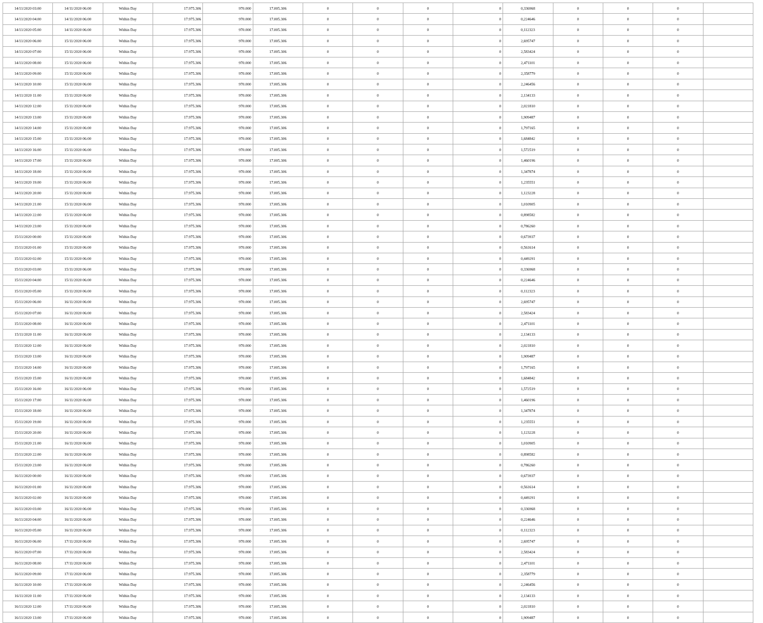| 14/11/2020 03:00 | 14/11/2020 06:00 | Within Day | 17.975.306 | 970.000 | 17.005.306 | 0 | 0 | 0 | 0 | 0,336968 | 0 | 0 | 0 | |
| 14/11/2020 04:00 | 14/11/2020 06:00 | Within Day | 17.975.306 | 970.000 | 17.005.306 | 0 | 0 | 0 | 0 | 0,224646 | 0 | 0 | 0 | |
| 14/11/2020 05:00 | 14/11/2020 06:00 | Within Day | 17.975.306 | 970.000 | 17.005.306 | 0 | 0 | 0 | 0 | 0,112323 | 0 | 0 | 0 | |
| 14/11/2020 06:00 | 15/11/2020 06:00 | Within Day | 17.975.306 | 970.000 | 17.005.306 | 0 | 0 | 0 | 0 | 2,695747 | 0 | 0 | 0 | |
| 14/11/2020 07:00 | 15/11/2020 06:00 | Within Day | 17.975.306 | 970.000 | 17.005.306 | 0 | 0 | 0 | 0 | 2,583424 | 0 | 0 | 0 | |
| 14/11/2020 08:00 | 15/11/2020 06:00 | Within Day | 17.975.306 | 970.000 | 17.005.306 | 0 | 0 | 0 | 0 | 2,471101 | 0 | 0 | 0 | |
| 14/11/2020 09:00 | 15/11/2020 06:00 | Within Day | 17.975.306 | 970.000 | 17.005.306 | 0 | 0 | 0 | 0 | 2,358779 | 0 | 0 | 0 | |
| 14/11/2020 10:00 | 15/11/2020 06:00 | Within Day | 17.975.306 | 970.000 | 17.005.306 | 0 | 0 | 0 | 0 | 2,246456 | 0 | 0 | 0 | |
| 14/11/2020 11:00 | 15/11/2020 06:00 | Within Day | 17.975.306 | 970.000 | 17.005.306 | 0 | 0 | 0 | 0 | 2,134133 | 0 | 0 | 0 | |
| 14/11/2020 12:00 | 15/11/2020 06:00 | Within Day | 17.975.306 | 970.000 | 17.005.306 | 0 | 0 | 0 | 0 | 2,021810 | 0 | 0 | 0 | |
| 14/11/2020 13:00 | 15/11/2020 06:00 | Within Day | 17.975.306 | 970.000 | 17.005.306 | 0 | 0 | 0 | 0 | 1,909487 | 0 | 0 | 0 | |
| 14/11/2020 14:00 | 15/11/2020 06:00 | Within Day | 17.975.306 | 970.000 | 17.005.306 | 0 | 0 | 0 | 0 | 1,797165 | 0 | 0 | 0 | |
| 14/11/2020 15:00 | 15/11/2020 06:00 | Within Day | 17.975.306 | 970.000 | 17.005.306 | 0 | 0 | 0 | 0 | 1,684842 | 0 | 0 | 0 | |
| 14/11/2020 16:00 | 15/11/2020 06:00 | Within Day | 17.975.306 | 970.000 | 17.005.306 | 0 | 0 | 0 | 0 | 1,572519 | 0 | 0 | 0 | |
| 14/11/2020 17:00 | 15/11/2020 06:00 | Within Day | 17.975.306 | 970.000 | 17.005.306 | 0 | 0 | 0 | 0 | 1,460196 | 0 | 0 | 0 | |
| 14/11/2020 18:00 | 15/11/2020 06:00 | Within Day | 17.975.306 | 970.000 | 17.005.306 | 0 | 0 | 0 | 0 | 1,347874 | 0 | 0 | 0 | |
| 14/11/2020 19:00 | 15/11/2020 06:00 | Within Day | 17.975.306 | 970.000 | 17.005.306 | 0 | 0 | 0 | 0 | 1,235551 | 0 | 0 | 0 | |
| 14/11/2020 20:00 | 15/11/2020 06:00 | Within Day | 17.975.306 | 970.000 | 17.005.306 | 0 | 0 | 0 | 0 | 1,123228 | 0 | 0 | 0 | |
| 14/11/2020 21:00 | 15/11/2020 06:00 | Within Day | 17.975.306 | 970.000 | 17.005.306 | 0 | 0 | 0 | 0 | 1,010905 | 0 | 0 | 0 | |
| 14/11/2020 22:00 | 15/11/2020 06:00 | Within Day | 17.975.306 | 970.000 | 17.005.306 | 0 | 0 | 0 | 0 | 0,898582 | 0 | 0 | 0 | |
| 14/11/2020 23:00 | 15/11/2020 06:00 | Within Day | 17.975.306 | 970.000 | 17.005.306 | 0 | 0 | 0 | 0 | 0,786260 | 0 | 0 | 0 | |
| 15/11/2020 00:00 | 15/11/2020 06:00 | Within Day | 17.975.306 | 970.000 | 17.005.306 | 0 | 0 | 0 | 0 | 0,673937 | 0 | 0 | 0 | |
| 15/11/2020 01:00 | 15/11/2020 06:00 | Within Day | 17.975.306 | 970.000 | 17.005.306 | 0 | 0 | 0 | 0 | 0,561614 | 0 | 0 | 0 | |
| 15/11/2020 02:00 | 15/11/2020 06:00 | Within Day | 17.975.306 | 970.000 | 17.005.306 | 0 | 0 | 0 | 0 | 0,449291 | 0 | 0 | 0 | |
| 15/11/2020 03:00 | 15/11/2020 06:00 | Within Day | 17.975.306 | 970.000 | 17.005.306 | 0 | 0 | 0 | 0 | 0,336968 | 0 | 0 | 0 | |
| 15/11/2020 04:00 | 15/11/2020 06:00 | Within Day | 17.975.306 | 970.000 | 17.005.306 | 0 | 0 | 0 | 0 | 0,224646 | 0 | 0 | 0 | |
| 15/11/2020 05:00 | 15/11/2020 06:00 | Within Day | 17.975.306 | 970.000 | 17.005.306 | 0 | 0 | 0 | 0 | 0,112323 | 0 | 0 | 0 | |
| 15/11/2020 06:00 | 16/11/2020 06:00 | Within Day | 17.975.306 | 970.000 | 17.005.306 | 0 | 0 | 0 | 0 | 2,695747 | 0 | 0 | 0 | |
| 15/11/2020 07:00 | 16/11/2020 06:00 | Within Day | 17.975.306 | 970.000 | 17.005.306 | 0 | 0 | 0 | 0 | 2,583424 | 0 | 0 | 0 | |
| 15/11/2020 08:00 | 16/11/2020 06:00 | Within Day | 17.975.306 | 970.000 | 17.005.306 | 0 | 0 | 0 | 0 | 2,471101 | 0 | 0 | 0 | |
| 15/11/2020 11:00 | 16/11/2020 06:00 | Within Day | 17.975.306 | 970.000 | 17.005.306 | 0 | 0 | 0 | 0 | 2,134133 | 0 | 0 | 0 | |
| 15/11/2020 12:00 | 16/11/2020 06:00 | Within Day | 17.975.306 | 970.000 | 17.005.306 | 0 | 0 | 0 | 0 | 2,021810 | 0 | 0 | 0 | |
| 15/11/2020 13:00 | 16/11/2020 06:00 | Within Day | 17.975.306 | 970.000 | 17.005.306 | 0 | 0 | 0 | 0 | 1,909487 | 0 | 0 | 0 | |
| 15/11/2020 14:00 | 16/11/2020 06:00 | Within Day | 17.975.306 | 970.000 | 17.005.306 | 0 | 0 | 0 | 0 | 1,797165 | 0 | 0 | 0 | |
| 15/11/2020 15:00 | 16/11/2020 06:00 | Within Day | 17.975.306 | 970.000 | 17.005.306 | 0 | 0 | 0 | 0 | 1,684842 | 0 | 0 | 0 | |
| 15/11/2020 16:00 | 16/11/2020 06:00 | Within Day | 17.975.306 | 970.000 | 17.005.306 | 0 | 0 | 0 | 0 | 1,572519 | 0 | 0 | 0 | |
| 15/11/2020 17:00 | 16/11/2020 06:00 | Within Day | 17.975.306 | 970.000 | 17.005.306 | 0 | 0 | 0 | 0 | 1,460196 | 0 | 0 | 0 | |
| 15/11/2020 18:00 | 16/11/2020 06:00 | Within Day | 17.975.306 | 970.000 | 17.005.306 | 0 | 0 | 0 | 0 | 1,347874 | 0 | 0 | 0 | |
| 15/11/2020 19:00 | 16/11/2020 06:00 | Within Day | 17.975.306 | 970.000 | 17.005.306 | 0 | 0 | 0 | 0 | 1,235551 | 0 | 0 | 0 | |
| 15/11/2020 20:00 | 16/11/2020 06:00 | Within Day | 17.975.306 | 970.000 | 17.005.306 | 0 | 0 | 0 | 0 | 1,123228 | 0 | 0 | 0 | |
| 15/11/2020 21:00 | 16/11/2020 06:00 | Within Day | 17.975.306 | 970.000 | 17.005.306 | 0 | 0 | 0 | 0 | 1,010905 | 0 | 0 | 0 | |
| 15/11/2020 22:00 | 16/11/2020 06:00 | Within Day | 17.975.306 | 970.000 | 17.005.306 | 0 | 0 | 0 | 0 | 0,898582 | 0 | 0 | 0 | |
| 15/11/2020 23:00 | 16/11/2020 06:00 | Within Day | 17.975.306 | 970.000 | 17.005.306 | 0 | 0 | 0 | 0 | 0,786260 | 0 | 0 | 0 | |
| 16/11/2020 00:00 | 16/11/2020 06:00 | Within Day | 17.975.306 | 970.000 | 17.005.306 | 0 | 0 | 0 | 0 | 0,673937 | 0 | 0 | 0 | |
| 16/11/2020 01:00 | 16/11/2020 06:00 | Within Day | 17.975.306 | 970.000 | 17.005.306 | 0 | 0 | 0 | 0 | 0,561614 | 0 | 0 | 0 | |
| 16/11/2020 02:00 | 16/11/2020 06:00 | Within Day | 17.975.306 | 970.000 | 17.005.306 | 0 | 0 | 0 | 0 | 0,449291 | 0 | 0 | 0 | |
| 16/11/2020 03:00 | 16/11/2020 06:00 | Within Day | 17.975.306 | 970.000 | 17.005.306 | 0 | 0 | 0 | 0 | 0,336968 | 0 | 0 | 0 | |
| 16/11/2020 04:00 | 16/11/2020 06:00 | Within Day | 17.975.306 | 970.000 | 17.005.306 | 0 | 0 | 0 | 0 | 0,224646 | 0 | 0 | 0 | |
| 16/11/2020 05:00 | 16/11/2020 06:00 | Within Day | 17.975.306 | 970.000 | 17.005.306 | 0 | 0 | 0 | 0 | 0,112323 | 0 | 0 | 0 | |
| 16/11/2020 06:00 | 17/11/2020 06:00 | Within Day | 17.975.306 | 970.000 | 17.005.306 | 0 | 0 | 0 | 0 | 2,695747 | 0 | 0 | 0 | |
| 16/11/2020 07:00 | 17/11/2020 06:00 | Within Day | 17.975.306 | 970.000 | 17.005.306 | 0 | 0 | 0 | 0 | 2,583424 | 0 | 0 | 0 | |
| 16/11/2020 08:00 | 17/11/2020 06:00 | Within Day | 17.975.306 | 970.000 | 17.005.306 | 0 | 0 | 0 | 0 | 2,471101 | 0 | 0 | 0 | |
| 16/11/2020 09:00 | 17/11/2020 06:00 | Within Day | 17.975.306 | 970.000 | 17.005.306 | 0 | 0 | 0 | 0 | 2,358779 | 0 | 0 | 0 | |
| 16/11/2020 10:00 | 17/11/2020 06:00 | Within Day | 17.975.306 | 970.000 | 17.005.306 | 0 | 0 | 0 | 0 | 2,246456 | 0 | 0 | 0 | |
| 16/11/2020 11:00 | 17/11/2020 06:00 | Within Day | 17.975.306 | 970.000 | 17.005.306 | 0 | 0 | 0 | 0 | 2,134133 | 0 | 0 | 0 | |
| 16/11/2020 12:00 | 17/11/2020 06:00 | Within Day | 17.975.306 | 970.000 | 17.005.306 | 0 | 0 | 0 | 0 | 2,021810 | 0 | 0 | 0 | |
| 16/11/2020 13:00 | 17/11/2020 06:00 | Within Day | 17.975.306 | 970.000 | 17.005.306 | 0 | 0 | 0 | 0 | 1,909487 | 0 | 0 | 0 | |